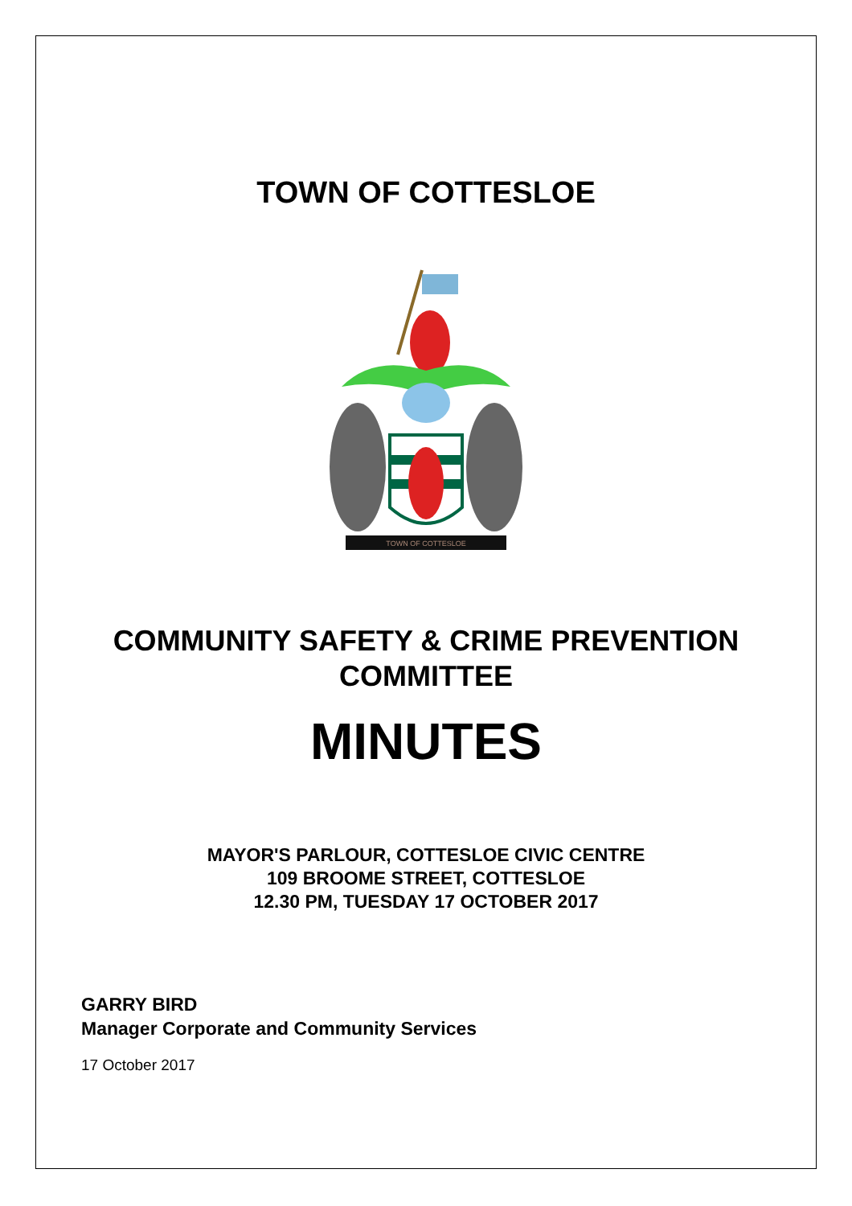TOWN OF COTTESLOE
TOWN OF COTTESLOE
COMMUNITY SAFETY & CRIME PREVENTION
COMMITTEE
MINUTES
MAYOR'S PARLOUR, COTTESLOE CIVIC CENTRE
109 BROOME STREET, COTTESLOE
12.30 PM, TUESDAY 17 OCTOBER 2017
GARRY BIRD
Manager Corporate and Community Services
17 October 2017